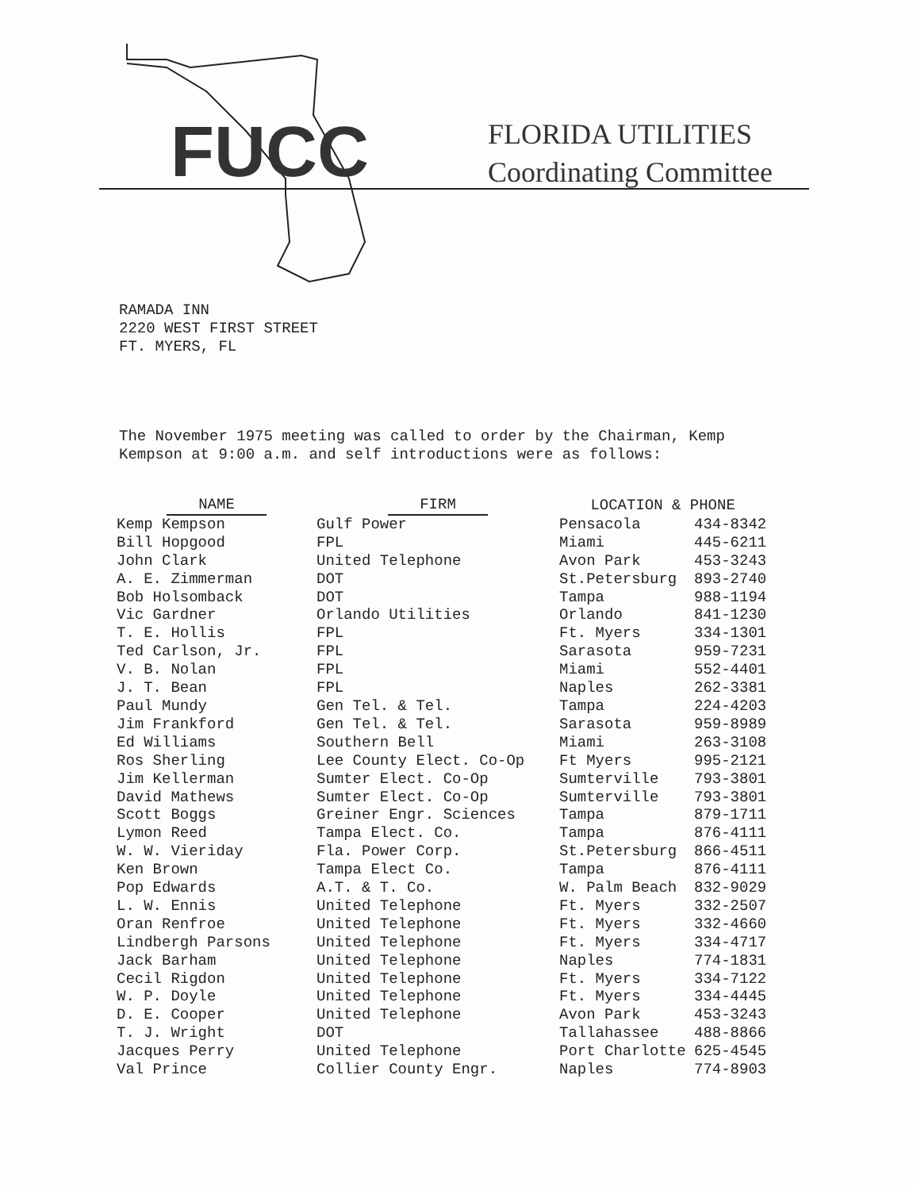FUCC
FLORIDA UTILITIES
Coordinating Committee
RAMADA INN
2220 WEST FIRST STREET
FT. MYERS, FL
The November 1975 meeting was called to order by the Chairman, Kemp Kempson at 9:00 a.m. and self introductions were as follows:
| NAME | FIRM | LOCATION & PHONE | |
| --- | --- | --- | --- |
| Kemp Kempson | Gulf Power | Pensacola | 434-8342 |
| Bill Hopgood | FPL | Miami | 445-6211 |
| John Clark | United Telephone | Avon Park | 453-3243 |
| A. E. Zimmerman | DOT | St.Petersburg | 893-2740 |
| Bob Holsomback | DOT | Tampa | 988-1194 |
| Vic Gardner | Orlando Utilities | Orlando | 841-1230 |
| T. E. Hollis | FPL | Ft. Myers | 334-1301 |
| Ted Carlson, Jr. | FPL | Sarasota | 959-7231 |
| V. B. Nolan | FPL | Miami | 552-4401 |
| J. T. Bean | FPL | Naples | 262-3381 |
| Paul Mundy | Gen Tel. & Tel. | Tampa | 224-4203 |
| Jim Frankford | Gen Tel. & Tel. | Sarasota | 959-8989 |
| Ed Williams | Southern Bell | Miami | 263-3108 |
| Ros Sherling | Lee County Elect. Co-Op | Ft Myers | 995-2121 |
| Jim Kellerman | Sumter Elect. Co-Op | Sumterville | 793-3801 |
| David Mathews | Sumter Elect. Co-Op | Sumterville | 793-3801 |
| Scott Boggs | Greiner Engr. Sciences | Tampa | 879-1711 |
| Lymon Reed | Tampa Elect. Co. | Tampa | 876-4111 |
| W. W. Vieriday | Fla. Power Corp. | St.Petersburg | 866-4511 |
| Ken Brown | Tampa Elect Co. | Tampa | 876-4111 |
| Pop Edwards | A.T. & T. Co. | W. Palm Beach | 832-9029 |
| L. W. Ennis | United Telephone | Ft. Myers | 332-2507 |
| Oran Renfroe | United Telephone | Ft. Myers | 332-4660 |
| Lindbergh Parsons | United Telephone | Ft. Myers | 334-4717 |
| Jack Barham | United Telephone | Naples | 774-1831 |
| Cecil Rigdon | United Telephone | Ft. Myers | 334-7122 |
| W. P. Doyle | United Telephone | Ft. Myers | 334-4445 |
| D. E. Cooper | United Telephone | Avon Park | 453-3243 |
| T. J. Wright | DOT | Tallahassee | 488-8866 |
| Jacques Perry | United Telephone | Port Charlotte | 625-4545 |
| Val Prince | Collier County Engr. | Naples | 774-8903 |